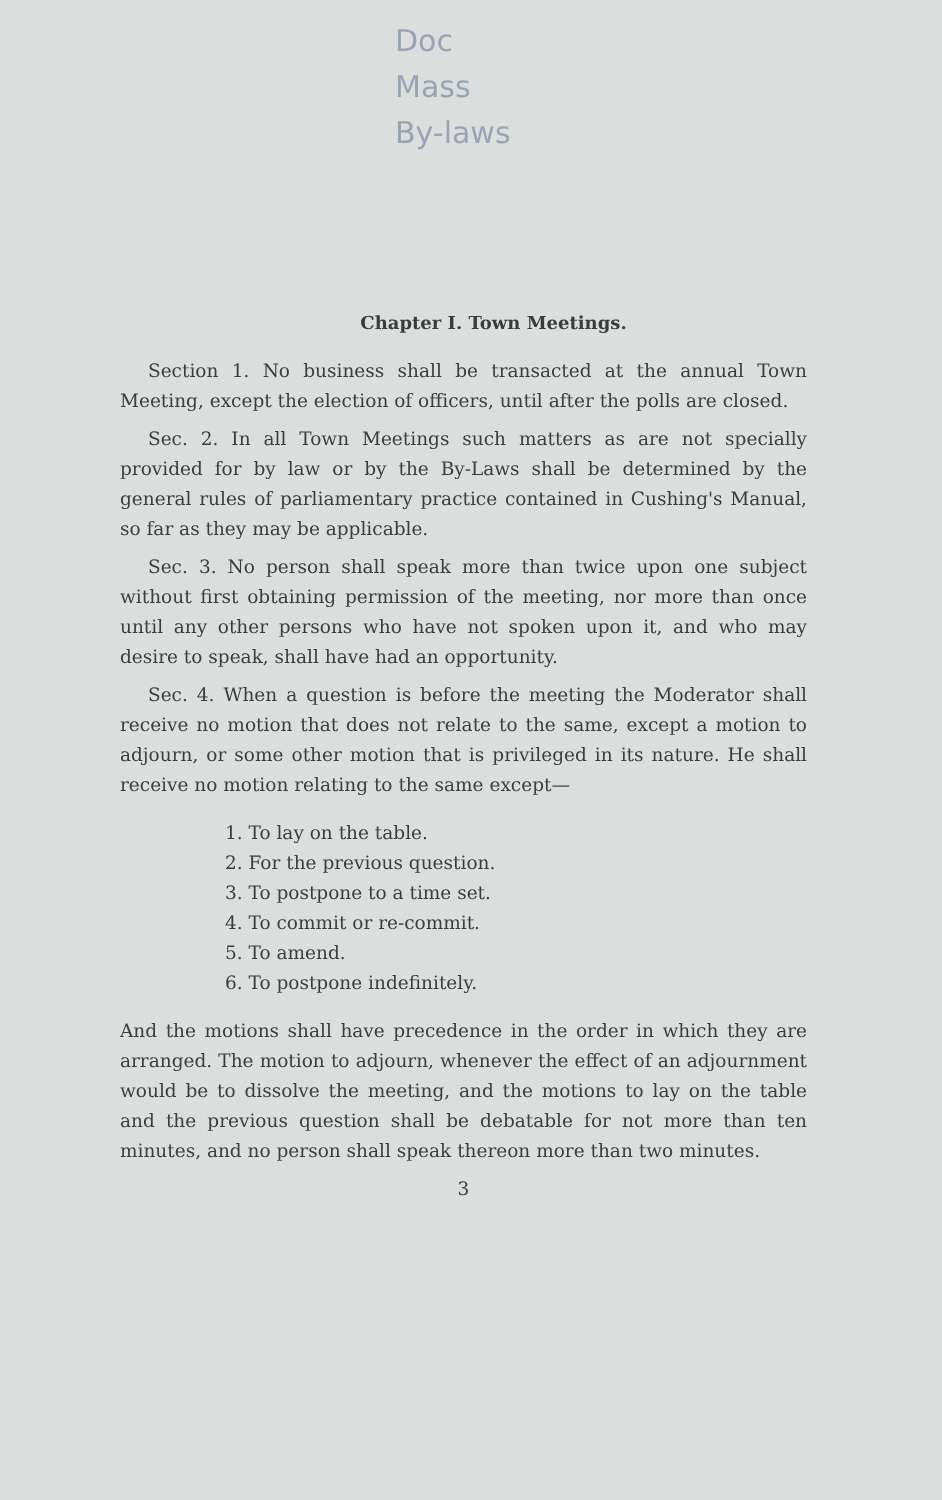Doc
Mass
By-laws
Chapter I. Town Meetings.
Section 1. No business shall be transacted at the annual Town Meeting, except the election of officers, until after the polls are closed.
Sec. 2. In all Town Meetings such matters as are not specially provided for by law or by the By-Laws shall be determined by the general rules of parliamentary practice contained in Cushing's Manual, so far as they may be applicable.
Sec. 3. No person shall speak more than twice upon one subject without first obtaining permission of the meeting, nor more than once until any other persons who have not spoken upon it, and who may desire to speak, shall have had an opportunity.
Sec. 4. When a question is before the meeting the Moderator shall receive no motion that does not relate to the same, except a motion to adjourn, or some other motion that is privileged in its nature. He shall receive no motion relating to the same except—
1. To lay on the table.
2. For the previous question.
3. To postpone to a time set.
4. To commit or re-commit.
5. To amend.
6. To postpone indefinitely.
And the motions shall have precedence in the order in which they are arranged. The motion to adjourn, whenever the effect of an adjournment would be to dissolve the meeting, and the motions to lay on the table and the previous question shall be debatable for not more than ten minutes, and no person shall speak thereon more than two minutes.
3